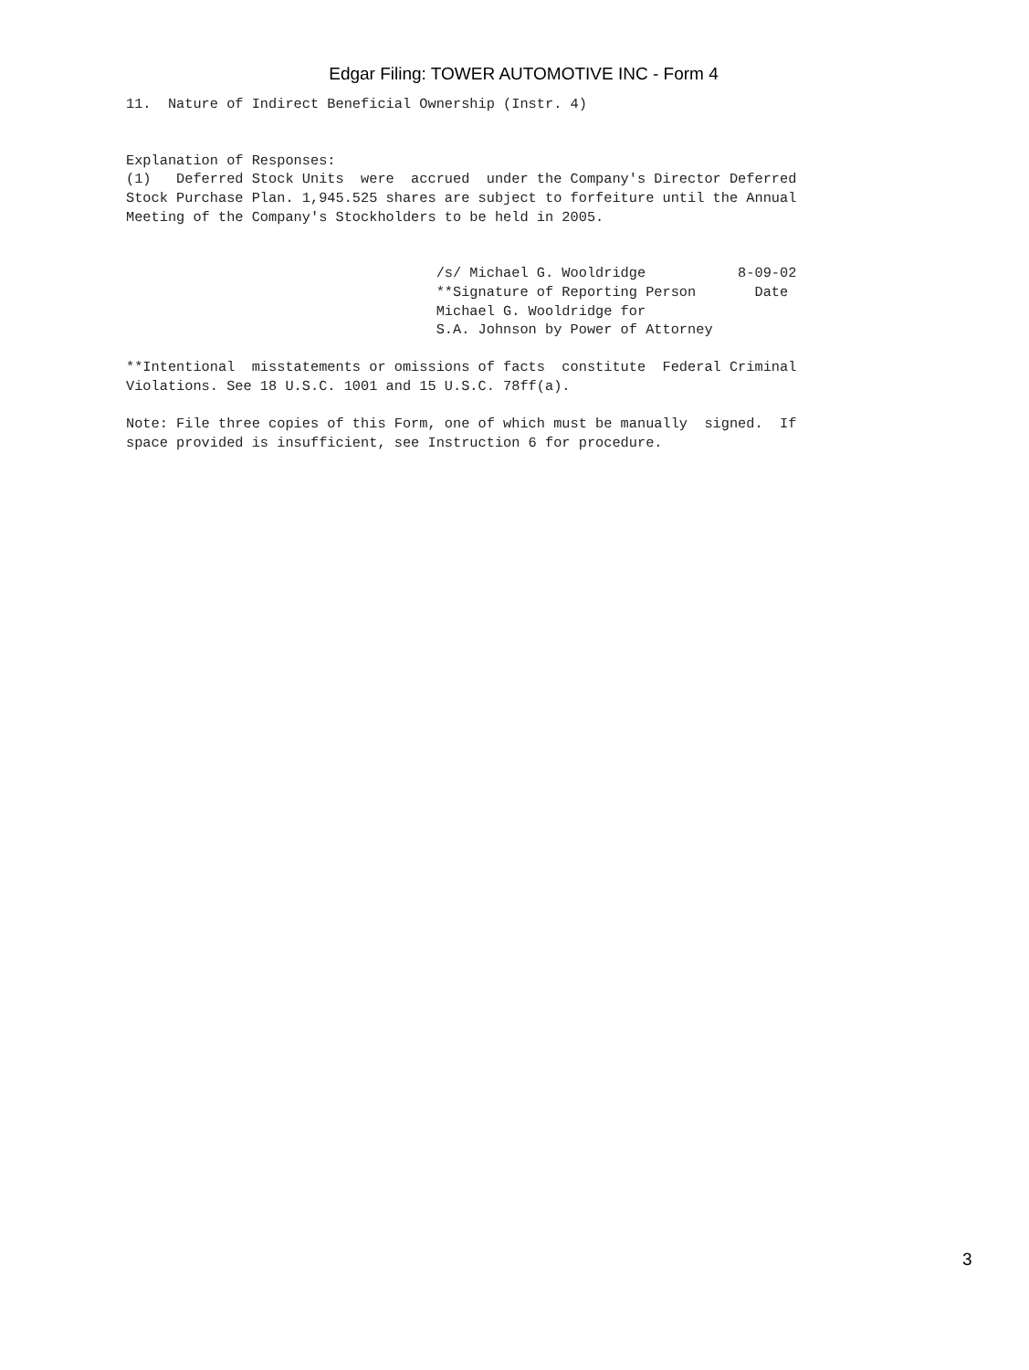Edgar Filing: TOWER AUTOMOTIVE INC - Form 4
11.  Nature of Indirect Beneficial Ownership (Instr. 4)


Explanation of Responses:
(1)   Deferred Stock Units  were  accrued  under the Company's Director Deferred
Stock Purchase Plan. 1,945.525 shares are subject to forfeiture until the Annual
Meeting of the Company's Stockholders to be held in 2005.


                                     /s/ Michael G. Wooldridge           8-09-02
                                     **Signature of Reporting Person       Date
                                     Michael G. Wooldridge for
                                     S.A. Johnson by Power of Attorney

**Intentional  misstatements or omissions of facts  constitute  Federal Criminal
Violations. See 18 U.S.C. 1001 and 15 U.S.C. 78ff(a).

Note: File three copies of this Form, one of which must be manually  signed.  If
space provided is insufficient, see Instruction 6 for procedure.
3